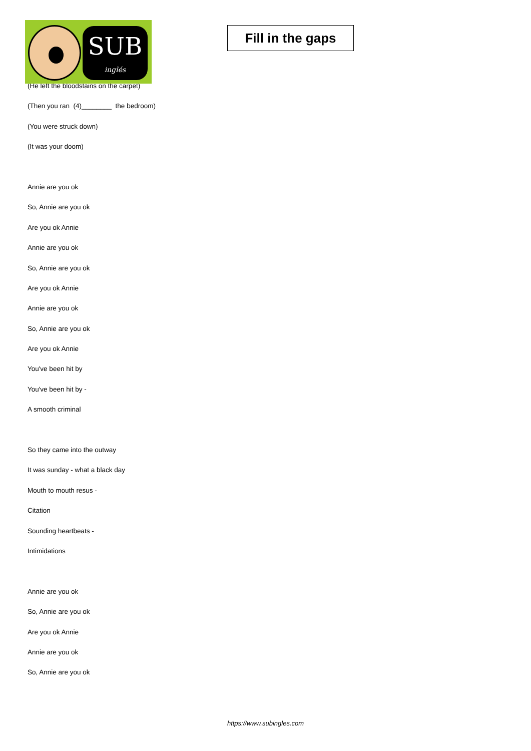SUB
inglés
Fill in the gaps
(He left the bloodstains on the carpet)
(Then you ran (4)________ the bedroom)
(You were struck down)
(It was your doom)
Annie are you ok
So, Annie are you ok
Are you ok Annie
Annie are you ok
So, Annie are you ok
Are you ok Annie
Annie are you ok
So, Annie are you ok
Are you ok Annie
You've been hit by
You've been hit by -
A smooth criminal
So they came into the outway
It was sunday - what a black day
Mouth to mouth resus -
Citation
Sounding heartbeats -
Intimidations
Annie are you ok
So, Annie are you ok
Are you ok Annie
Annie are you ok
So, Annie are you ok
https://www.subingles.com